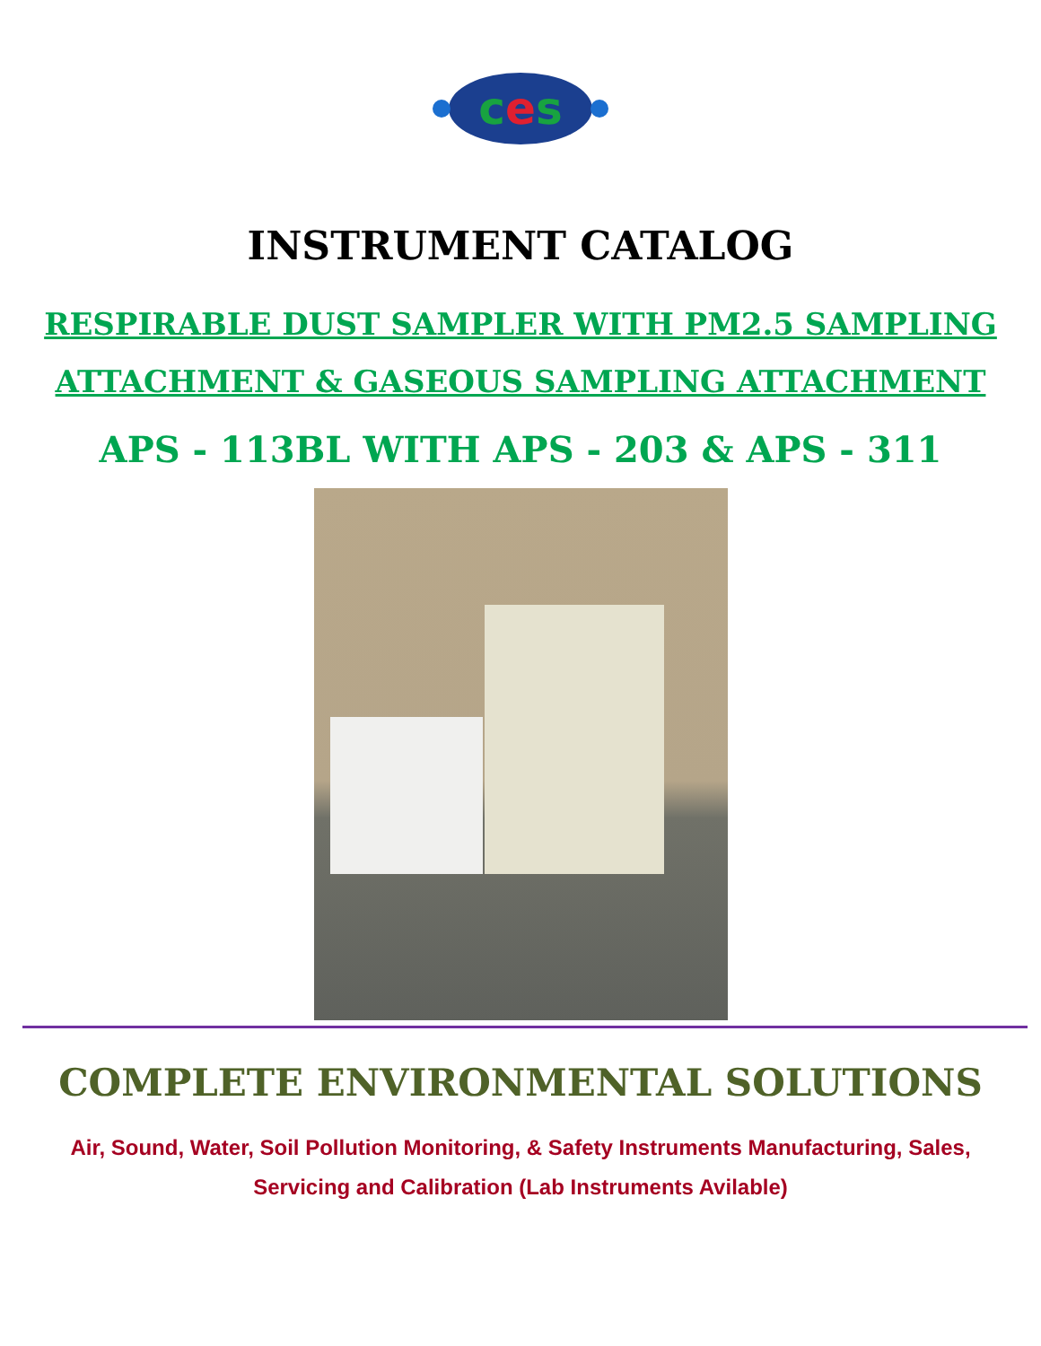ces
INSTRUMENT CATALOG
RESPIRABLE DUST SAMPLER WITH PM2.5 SAMPLING
ATTACHMENT & GASEOUS SAMPLING ATTACHMENT
APS - 113BL WITH APS - 203 & APS - 311
COMPLETE ENVIRONMENTAL SOLUTIONS
Air, Sound, Water, Soil Pollution Monitoring, & Safety Instruments Manufacturing, Sales, Servicing and Calibration (Lab Instruments Avilable)